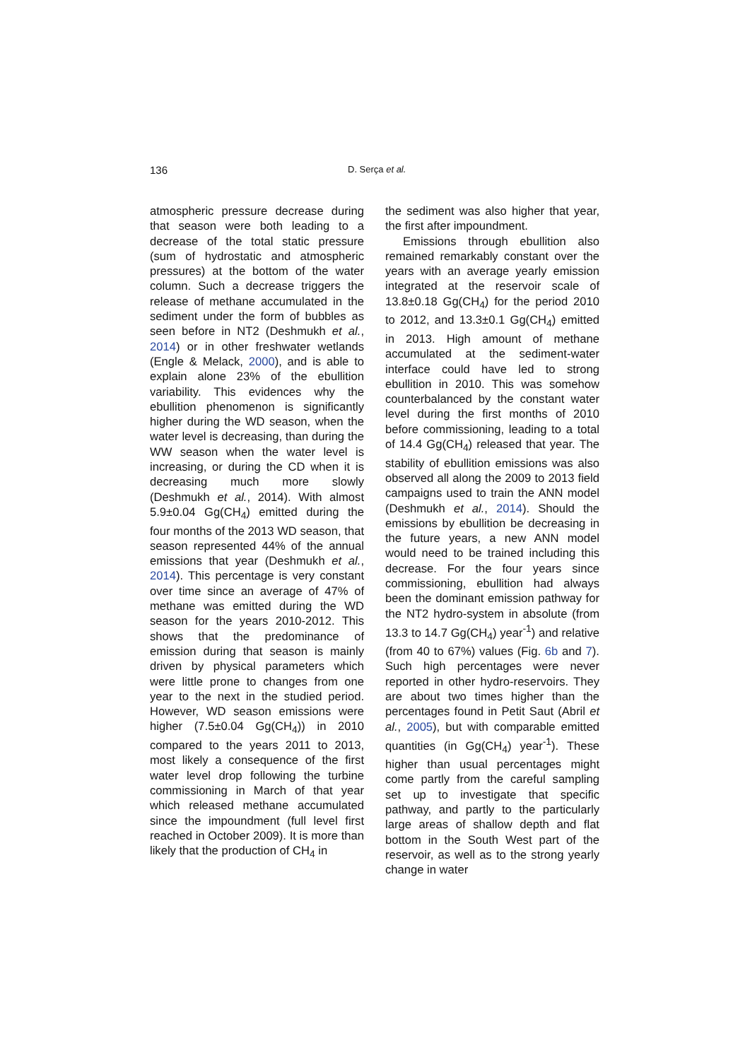136 D. Serça et al.
atmospheric pressure decrease during that season were both leading to a decrease of the total static pressure (sum of hydrostatic and atmospheric pressures) at the bottom of the water column. Such a decrease triggers the release of methane accumulated in the sediment under the form of bubbles as seen before in NT2 (Deshmukh et al., 2014) or in other freshwater wetlands (Engle & Melack, 2000), and is able to explain alone 23% of the ebullition variability. This evidences why the ebullition phenomenon is significantly higher during the WD season, when the water level is decreasing, than during the WW season when the water level is increasing, or during the CD when it is decreasing much more slowly (Deshmukh et al., 2014). With almost 5.9±0.04 Gg(CH<sub>4</sub>) emitted during the four months of the 2013 WD season, that season represented 44% of the annual emissions that year (Deshmukh et al., 2014). This percentage is very constant over time since an average of 47% of methane was emitted during the WD season for the years 2010-2012. This shows that the predominance of emission during that season is mainly driven by physical parameters which were little prone to changes from one year to the next in the studied period. However, WD season emissions were higher (7.5±0.04 Gg(CH<sub>4</sub>)) in 2010 compared to the years 2011 to 2013, most likely a consequence of the first water level drop following the turbine commissioning in March of that year which released methane accumulated since the impoundment (full level first reached in October 2009). It is more than likely that the production of CH<sub>4</sub> in
the sediment was also higher that year, the first after impoundment.
Emissions through ebullition also remained remarkably constant over the years with an average yearly emission integrated at the reservoir scale of 13.8±0.18 Gg(CH<sub>4</sub>) for the period 2010 to 2012, and 13.3±0.1 Gg(CH<sub>4</sub>) emitted in 2013. High amount of methane accumulated at the sediment-water interface could have led to strong ebullition in 2010. This was somehow counterbalanced by the constant water level during the first months of 2010 before commissioning, leading to a total of 14.4 Gg(CH<sub>4</sub>) released that year. The stability of ebullition emissions was also observed all along the 2009 to 2013 field campaigns used to train the ANN model (Deshmukh et al., 2014). Should the emissions by ebullition be decreasing in the future years, a new ANN model would need to be trained including this decrease. For the four years since commissioning, ebullition had always been the dominant emission pathway for the NT2 hydro-system in absolute (from 13.3 to 14.7 Gg(CH<sub>4</sub>) year<sup>-1</sup>) and relative (from 40 to 67%) values (Fig. 6b and 7). Such high percentages were never reported in other hydro-reservoirs. They are about two times higher than the percentages found in Petit Saut (Abril et al., 2005), but with comparable emitted quantities (in Gg(CH<sub>4</sub>) year<sup>-1</sup>). These higher than usual percentages might come partly from the careful sampling set up to investigate that specific pathway, and partly to the particularly large areas of shallow depth and flat bottom in the South West part of the reservoir, as well as to the strong yearly change in water